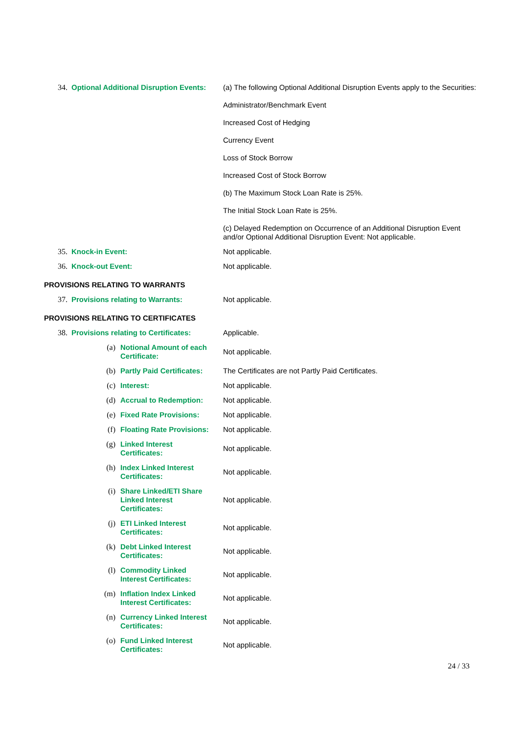| 34. | Optional Additional Disruption Events: | | (a) The following Optional Additional Disruption Events apply to the Securities: Administrator/Benchmark Event Increased Cost of Hedging Currency Event Loss of Stock Borrow Increased Cost of Stock Borrow (b) The Maximum Stock Loan Rate is 25%. The Initial Stock Loan Rate is 25%. (c) Delayed Redemption on Occurrence of an Additional Disruption Event and/or Optional Additional Disruption Event: Not applicable. |
| 35. | Knock-in Event: | | Not applicable. |
| 36. | Knock-out Event: | | Not applicable. |
| PROVISIONS RELATING TO WARRANTS | | | |
| 37. | Provisions relating to Warrants: | | Not applicable. |
| PROVISIONS RELATING TO CERTIFICATES | | | |
| 38. | Provisions relating to Certificates: | | Applicable. |
| | (a) | Notional Amount of each Certificate: | Not applicable. |
| | (b) | Partly Paid Certificates: | The Certificates are not Partly Paid Certificates. |
| | (c) | Interest: | Not applicable. |
| | (d) | Accrual to Redemption: | Not applicable. |
| | (e) | Fixed Rate Provisions: | Not applicable. |
| | (f) | Floating Rate Provisions: | Not applicable. |
| | (g) | Linked Interest Certificates: | Not applicable. |
| | (h) | Index Linked Interest Certificates: | Not applicable. |
| | (i) | Share Linked/ETI Share Linked Interest Certificates: | Not applicable. |
| | (j) | ETI Linked Interest Certificates: | Not applicable. |
| | (k) | Debt Linked Interest Certificates: | Not applicable. |
| | (l) | Commodity Linked Interest Certificates: | Not applicable. |
| | (m) | Inflation Index Linked Interest Certificates: | Not applicable. |
| | (n) | Currency Linked Interest Certificates: | Not applicable. |
| | (o) | Fund Linked Interest Certificates: | Not applicable. |
24 / 33